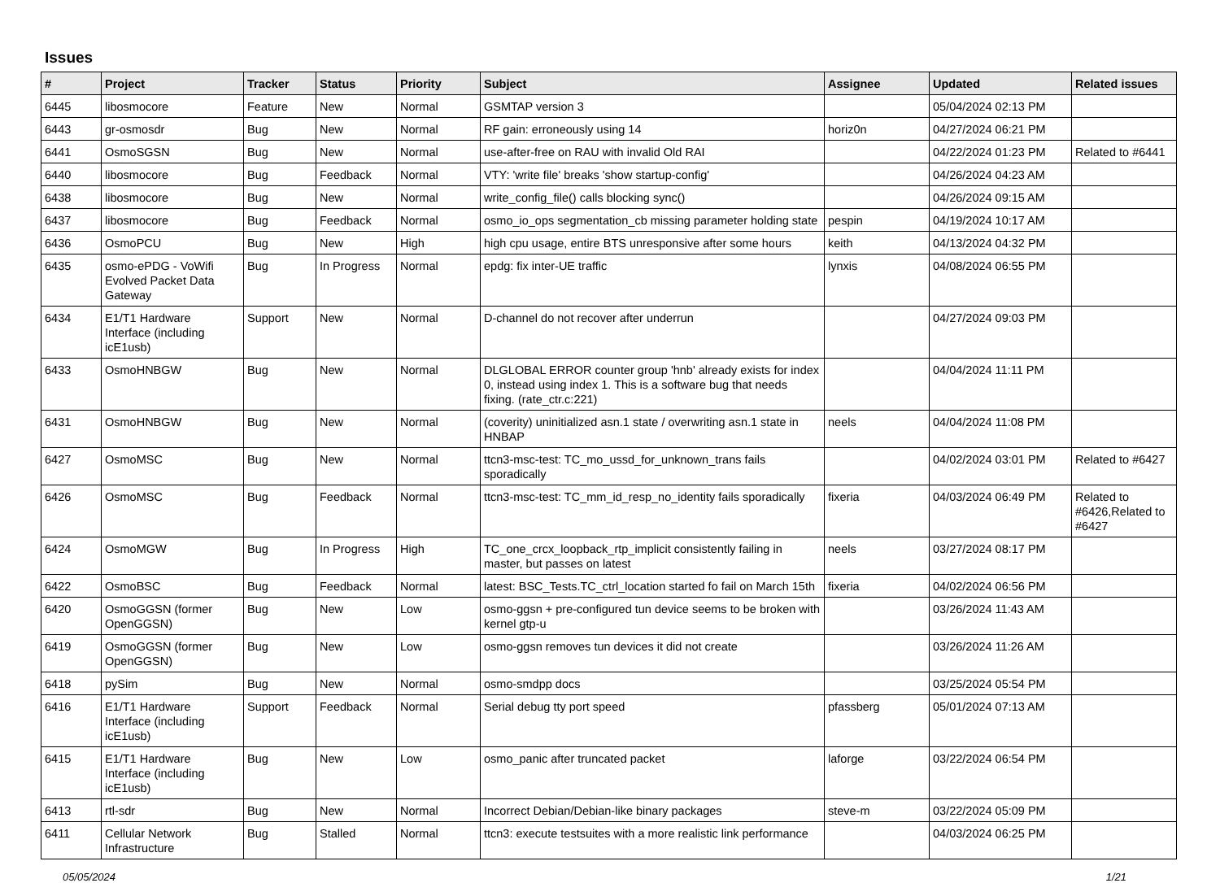Issues
| # | Project | Tracker | Status | Priority | Subject | Assignee | Updated | Related issues |
| --- | --- | --- | --- | --- | --- | --- | --- | --- |
| 6445 | libosmocore | Feature | New | Normal | GSMTAP version 3 | | 05/04/2024 02:13 PM | |
| 6443 | gr-osmosdr | Bug | New | Normal | RF gain: erroneously using 14 | horiz0n | 04/27/2024 06:21 PM | |
| 6441 | OsmoSGSN | Bug | New | Normal | use-after-free on RAU with invalid Old RAI | | 04/22/2024 01:23 PM | Related to #6441 |
| 6440 | libosmocore | Bug | Feedback | Normal | VTY: 'write file' breaks 'show startup-config' | | 04/26/2024 04:23 AM | |
| 6438 | libosmocore | Bug | New | Normal | write_config_file() calls blocking sync() | | 04/26/2024 09:15 AM | |
| 6437 | libosmocore | Bug | Feedback | Normal | osmo_io_ops segmentation_cb missing parameter holding state | pespin | 04/19/2024 10:17 AM | |
| 6436 | OsmoPCU | Bug | New | High | high cpu usage, entire BTS unresponsive after some hours | keith | 04/13/2024 04:32 PM | |
| 6435 | osmo-ePDG - VoWifi Evolved Packet Data Gateway | Bug | In Progress | Normal | epdg: fix inter-UE traffic | lynxis | 04/08/2024 06:55 PM | |
| 6434 | E1/T1 Hardware Interface (including icE1usb) | Support | New | Normal | D-channel do not recover after underrun | | 04/27/2024 09:03 PM | |
| 6433 | OsmoHNBGW | Bug | New | Normal | DLGLOBAL ERROR counter group 'hnb' already exists for index 0, instead using index 1. This is a software bug that needs fixing. (rate_ctr.c:221) | | 04/04/2024 11:11 PM | |
| 6431 | OsmoHNBGW | Bug | New | Normal | (coverity) uninitialized asn.1 state / overwriting asn.1 state in HNBAP | neels | 04/04/2024 11:08 PM | |
| 6427 | OsmoMSC | Bug | New | Normal | ttcn3-msc-test: TC_mo_ussd_for_unknown_trans fails sporadically | | 04/02/2024 03:01 PM | Related to #6427 |
| 6426 | OsmoMSC | Bug | Feedback | Normal | ttcn3-msc-test: TC_mm_id_resp_no_identity fails sporadically | fixeria | 04/03/2024 06:49 PM | Related to #6426,Related to #6427 |
| 6424 | OsmoMGW | Bug | In Progress | High | TC_one_crcx_loopback_rtp_implicit consistently failing in master, but passes on latest | neels | 03/27/2024 08:17 PM | |
| 6422 | OsmoBSC | Bug | Feedback | Normal | latest: BSC_Tests.TC_ctrl_location started fo fail on March 15th | fixeria | 04/02/2024 06:56 PM | |
| 6420 | OsmoGGSN (former OpenGGSN) | Bug | New | Low | osmo-ggsn + pre-configured tun device seems to be broken with kernel gtp-u | | 03/26/2024 11:43 AM | |
| 6419 | OsmoGGSN (former OpenGGSN) | Bug | New | Low | osmo-ggsn removes tun devices it did not create | | 03/26/2024 11:26 AM | |
| 6418 | pySim | Bug | New | Normal | osmo-smdpp docs | | 03/25/2024 05:54 PM | |
| 6416 | E1/T1 Hardware Interface (including icE1usb) | Support | Feedback | Normal | Serial debug tty port speed | pfassberg | 05/01/2024 07:13 AM | |
| 6415 | E1/T1 Hardware Interface (including icE1usb) | Bug | New | Low | osmo_panic after truncated packet | laforge | 03/22/2024 06:54 PM | |
| 6413 | rtl-sdr | Bug | New | Normal | Incorrect Debian/Debian-like binary packages | steve-m | 03/22/2024 05:09 PM | |
| 6411 | Cellular Network Infrastructure | Bug | Stalled | Normal | ttcn3: execute testsuites with a more realistic link performance | | 04/03/2024 06:25 PM | |
05/05/2024 1/21